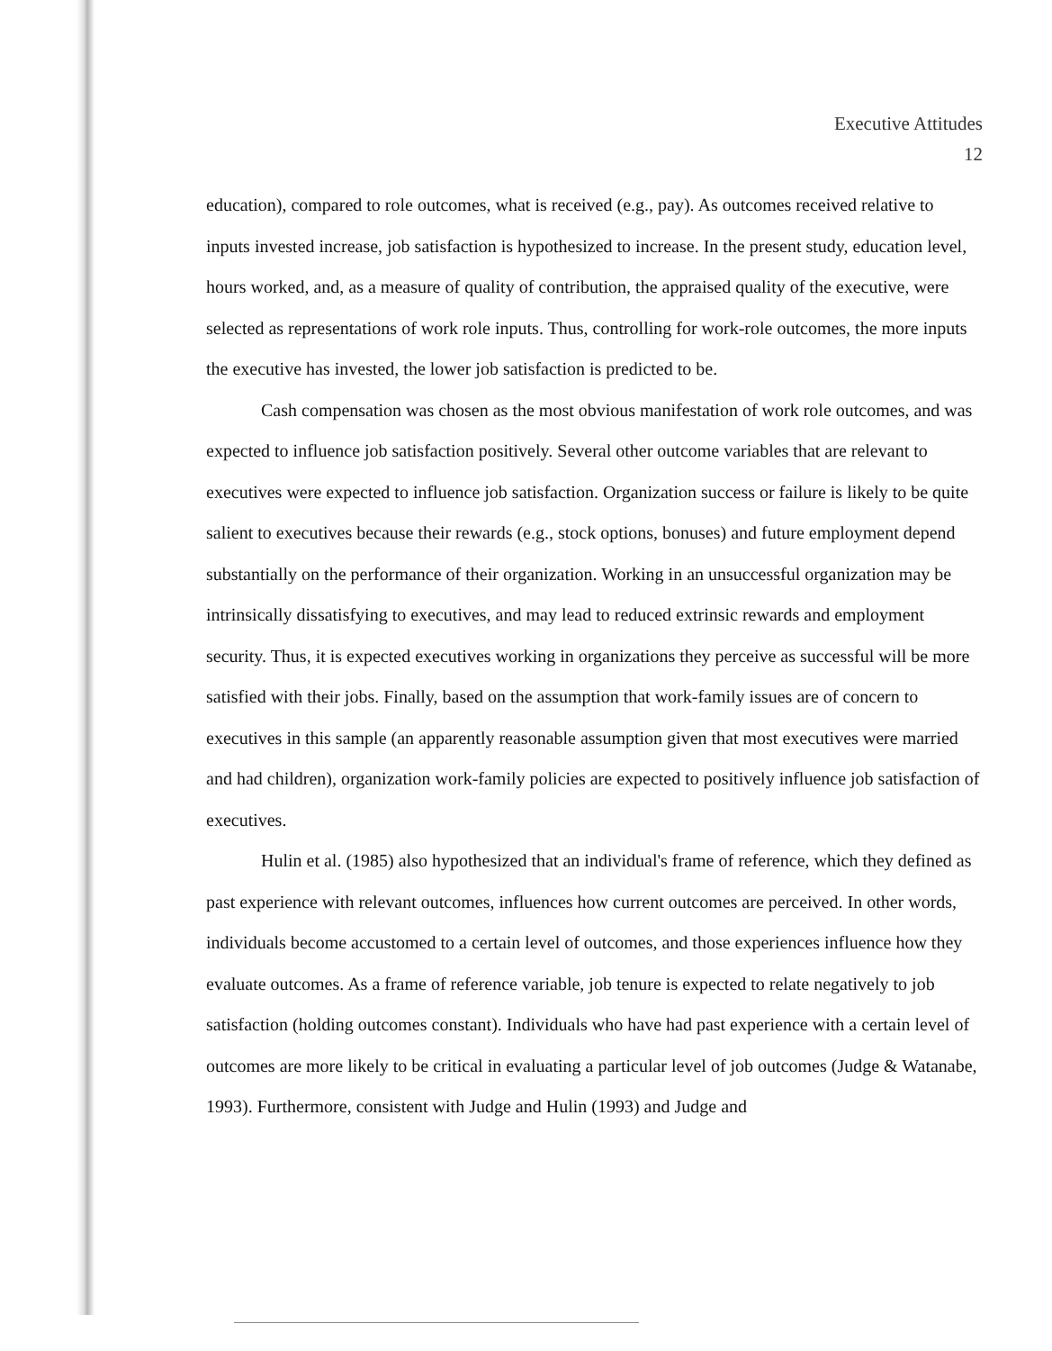Executive Attitudes
12
education), compared to role outcomes, what is received (e.g., pay). As outcomes received relative to inputs invested increase, job satisfaction is hypothesized to increase. In the present study, education level, hours worked, and, as a measure of quality of contribution, the appraised quality of the executive, were selected as representations of work role inputs. Thus, controlling for work-role outcomes, the more inputs the executive has invested, the lower job satisfaction is predicted to be.
Cash compensation was chosen as the most obvious manifestation of work role outcomes, and was expected to influence job satisfaction positively. Several other outcome variables that are relevant to executives were expected to influence job satisfaction. Organization success or failure is likely to be quite salient to executives because their rewards (e.g., stock options, bonuses) and future employment depend substantially on the performance of their organization. Working in an unsuccessful organization may be intrinsically dissatisfying to executives, and may lead to reduced extrinsic rewards and employment security. Thus, it is expected executives working in organizations they perceive as successful will be more satisfied with their jobs. Finally, based on the assumption that work-family issues are of concern to executives in this sample (an apparently reasonable assumption given that most executives were married and had children), organization work-family policies are expected to positively influence job satisfaction of executives.
Hulin et al. (1985) also hypothesized that an individual's frame of reference, which they defined as past experience with relevant outcomes, influences how current outcomes are perceived. In other words, individuals become accustomed to a certain level of outcomes, and those experiences influence how they evaluate outcomes. As a frame of reference variable, job tenure is expected to relate negatively to job satisfaction (holding outcomes constant). Individuals who have had past experience with a certain level of outcomes are more likely to be critical in evaluating a particular level of job outcomes (Judge & Watanabe, 1993). Furthermore, consistent with Judge and Hulin (1993) and Judge and